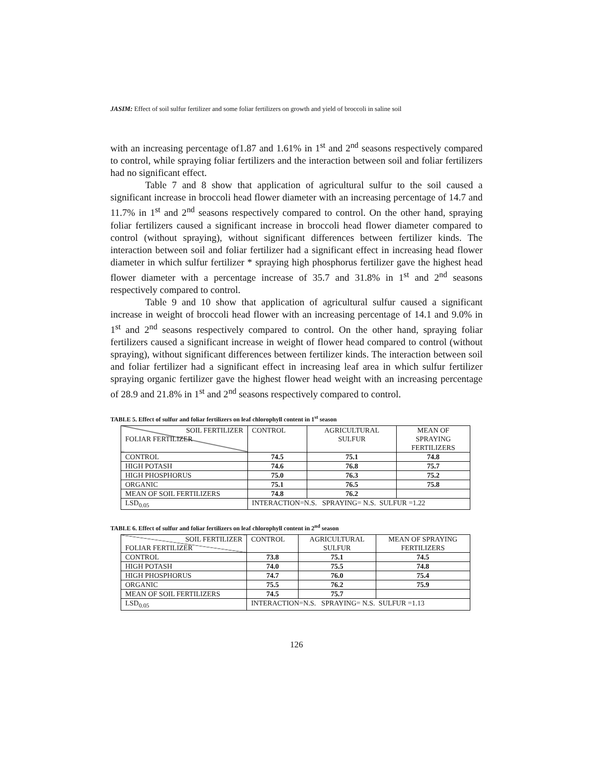JASIM: Effect of soil sulfur fertilizer and some foliar fertilizers on growth and yield of broccoli in saline soil
with an increasing percentage of1.87 and 1.61% in 1<sup>st</sup> and 2<sup>nd</sup> seasons respectively compared to control, while spraying foliar fertilizers and the interaction between soil and foliar fertilizers had no significant effect.
Table 7 and 8 show that application of agricultural sulfur to the soil caused a significant increase in broccoli head flower diameter with an increasing percentage of 14.7 and 11.7% in 1<sup>st</sup> and 2<sup>nd</sup> seasons respectively compared to control. On the other hand, spraying foliar fertilizers caused a significant increase in broccoli head flower diameter compared to control (without spraying), without significant differences between fertilizer kinds. The interaction between soil and foliar fertilizer had a significant effect in increasing head flower diameter in which sulfur fertilizer * spraying high phosphorus fertilizer gave the highest head flower diameter with a percentage increase of 35.7 and 31.8% in 1<sup>st</sup> and 2<sup>nd</sup> seasons respectively compared to control.
Table 9 and 10 show that application of agricultural sulfur caused a significant increase in weight of broccoli head flower with an increasing percentage of 14.1 and 9.0% in 1<sup>st</sup> and 2<sup>nd</sup> seasons respectively compared to control. On the other hand, spraying foliar fertilizers caused a significant increase in weight of flower head compared to control (without spraying), without significant differences between fertilizer kinds. The interaction between soil and foliar fertilizer had a significant effect in increasing leaf area in which sulfur fertilizer spraying organic fertilizer gave the highest flower head weight with an increasing percentage of 28.9 and 21.8% in 1<sup>st</sup> and 2<sup>nd</sup> seasons respectively compared to control.
TABLE 5. Effect of sulfur and foliar fertilizers on leaf chlorophyll content in 1<sup>st</sup> season
| SOIL FERTILIZER FOLIAR FERTILIZER | CONTROL | AGRICULTURAL SULFUR | MEAN OF SPRAYING FERTILIZERS |
| CONTROL | 74.5 | 75.1 | 74.8 |
| HIGH POTASH | 74.6 | 76.8 | 75.7 |
| HIGH PHOSPHORUS | 75.0 | 76.3 | 75.2 |
| ORGANIC | 75.1 | 76.5 | 75.8 |
| MEAN OF SOIL FERTILIZERS | 74.8 | 76.2 | |
| LSD<sub>0.05</sub> | INTERACTION=N.S. SPRAYING= N.S. SULFUR =1.22 | | |
TABLE 6. Effect of sulfur and foliar fertilizers on leaf chlorophyll content in 2<sup>nd</sup> season
| SOIL FERTILIZER FOLIAR FERTILIZER | CONTROL | AGRICULTURAL SULFUR | MEAN OF SPRAYING FERTILIZERS |
| CONTROL | 73.8 | 75.1 | 74.5 |
| HIGH POTASH | 74.0 | 75.5 | 74.8 |
| HIGH PHOSPHORUS | 74.7 | 76.0 | 75.4 |
| ORGANIC | 75.5 | 76.2 | 75.9 |
| MEAN OF SOIL FERTILIZERS | 74.5 | 75.7 | |
| LSD<sub>0.05</sub> | INTERACTION=N.S. SPRAYING= N.S. SULFUR =1.13 | | |
126